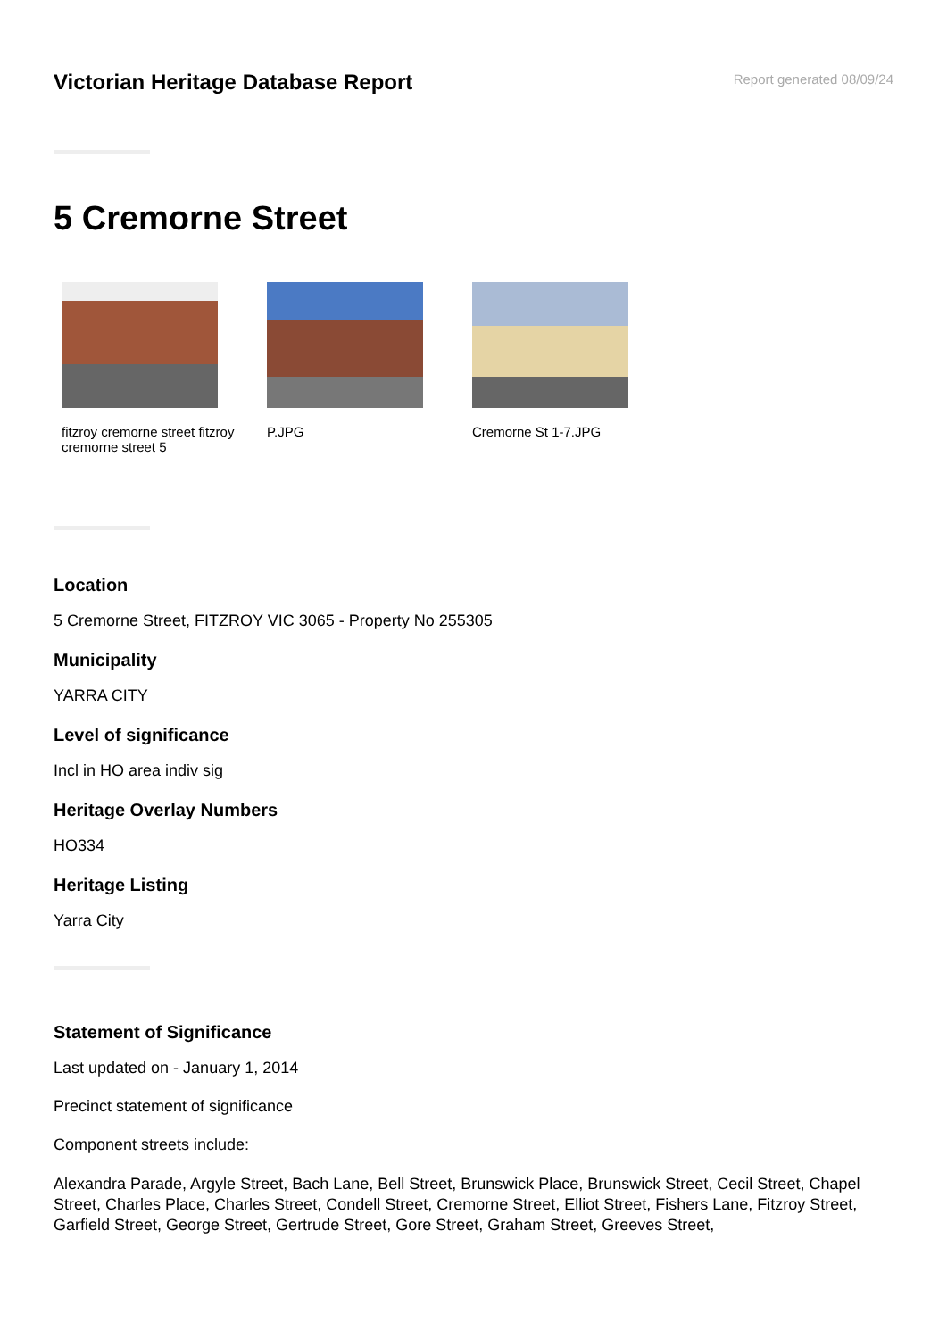Victorian Heritage Database Report
Report generated 08/09/24
5 Cremorne Street
fitzroy cremorne street fitzroy cremorne street 5
P.JPG Cremorne St 1-7.JPG
Location
5 Cremorne Street, FITZROY VIC 3065 - Property No 255305
Municipality
YARRA CITY
Level of significance
Incl in HO area indiv sig
Heritage Overlay Numbers
HO334
Heritage Listing
Yarra City
Statement of Significance
Last updated on - January 1, 2014
Precinct statement of significance
Component streets include:
Alexandra Parade, Argyle Street, Bach Lane, Bell Street, Brunswick Place, Brunswick Street, Cecil Street, Chapel Street, Charles Place, Charles Street, Condell Street, Cremorne Street, Elliot Street, Fishers Lane, Fitzroy Street, Garfield Street, George Street, Gertrude Street, Gore Street, Graham Street, Greeves Street,